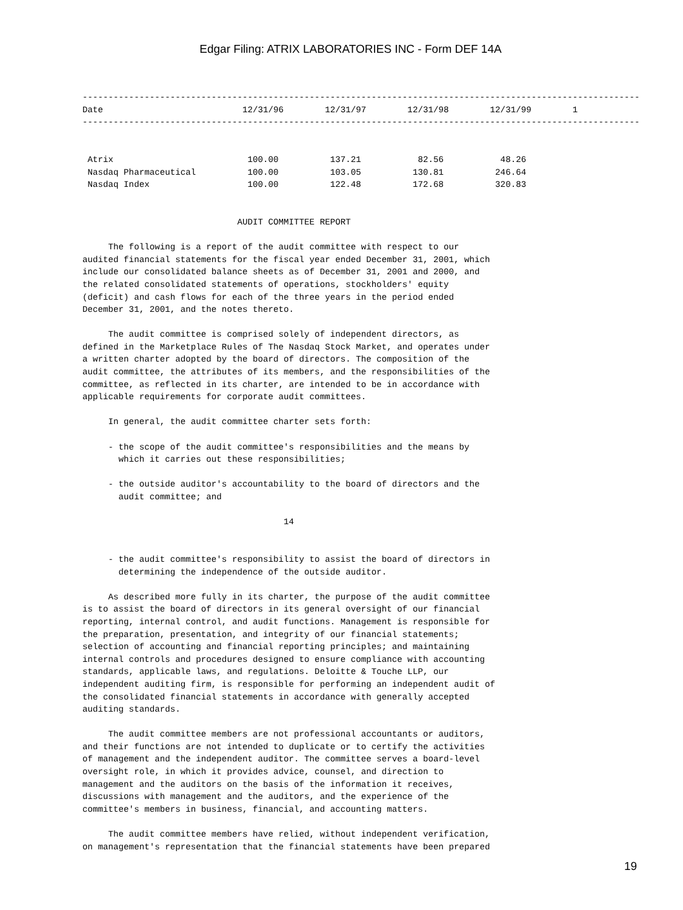Edgar Filing: ATRIX LABORATORIES INC - Form DEF 14A
------------------------------------------------------------------------------------------------------------
Date                           12/31/96        12/31/97        12/31/98        12/31/99        1
------------------------------------------------------------------------------------------------------------


 Atrix                          100.00          137.21           82.56           48.26
 Nasdaq Pharmaceutical          100.00          103.05          130.81          246.64
 Nasdaq Index                   100.00          122.48          172.68          320.83


                              AUDIT COMMITTEE REPORT

     The following is a report of the audit committee with respect to our
audited financial statements for the fiscal year ended December 31, 2001, which
include our consolidated balance sheets as of December 31, 2001 and 2000, and
the related consolidated statements of operations, stockholders' equity
(deficit) and cash flows for each of the three years in the period ended
December 31, 2001, and the notes thereto.

     The audit committee is comprised solely of independent directors, as
defined in the Marketplace Rules of The Nasdaq Stock Market, and operates under
a written charter adopted by the board of directors. The composition of the
audit committee, the attributes of its members, and the responsibilities of the
committee, as reflected in its charter, are intended to be in accordance with
applicable requirements for corporate audit committees.

     In general, the audit committee charter sets forth:

     - the scope of the audit committee's responsibilities and the means by
       which it carries out these responsibilities;

     - the outside auditor's accountability to the board of directors and the
       audit committee; and

                                       14


     - the audit committee's responsibility to assist the board of directors in
       determining the independence of the outside auditor.

     As described more fully in its charter, the purpose of the audit committee
is to assist the board of directors in its general oversight of our financial
reporting, internal control, and audit functions. Management is responsible for
the preparation, presentation, and integrity of our financial statements;
selection of accounting and financial reporting principles; and maintaining
internal controls and procedures designed to ensure compliance with accounting
standards, applicable laws, and regulations. Deloitte & Touche LLP, our
independent auditing firm, is responsible for performing an independent audit of
the consolidated financial statements in accordance with generally accepted
auditing standards.

     The audit committee members are not professional accountants or auditors,
and their functions are not intended to duplicate or to certify the activities
of management and the independent auditor. The committee serves a board-level
oversight role, in which it provides advice, counsel, and direction to
management and the auditors on the basis of the information it receives,
discussions with management and the auditors, and the experience of the
committee's members in business, financial, and accounting matters.

     The audit committee members have relied, without independent verification,
on management's representation that the financial statements have been prepared
19